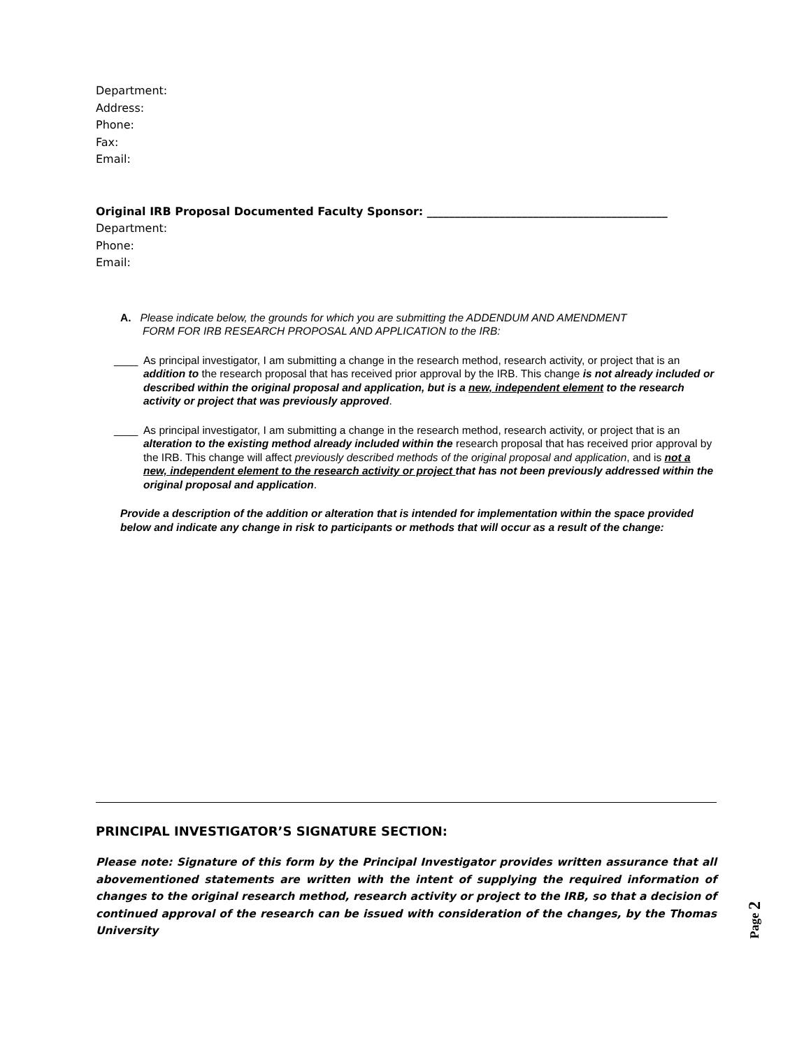Department:
Address:
Phone:
Fax:
Email:
Original IRB Proposal Documented Faculty Sponsor: ___________________________________________
Department:
Phone:
Email:
A. Please indicate below, the grounds for which you are submitting the ADDENDUM AND AMENDMENT
FORM FOR IRB RESEARCH PROPOSAL AND APPLICATION to the IRB:
____ As principal investigator, I am submitting a change in the research method, research activity, or project that is an addition to the research proposal that has received prior approval by the IRB. This change is not already included or described within the original proposal and application, but is a new, independent element to the research activity or project that was previously approved.
____ As principal investigator, I am submitting a change in the research method, research activity, or project that is an alteration to the existing method already included within the research proposal that has received prior approval by the IRB. This change will affect previously described methods of the original proposal and application, and is not a new, independent element to the research activity or project that has not been previously addressed within the original proposal and application.
Provide a description of the addition or alteration that is intended for implementation within the space provided below and indicate any change in risk to participants or methods that will occur as a result of the change:
PRINCIPAL INVESTIGATOR’S SIGNATURE SECTION:
Please note: Signature of this form by the Principal Investigator provides written assurance that all abovementioned statements are written with the intent of supplying the required information of changes to the original research method, research activity or project to the IRB, so that a decision of continued approval of the research can be issued with consideration of the changes, by the Thomas University
Page 2